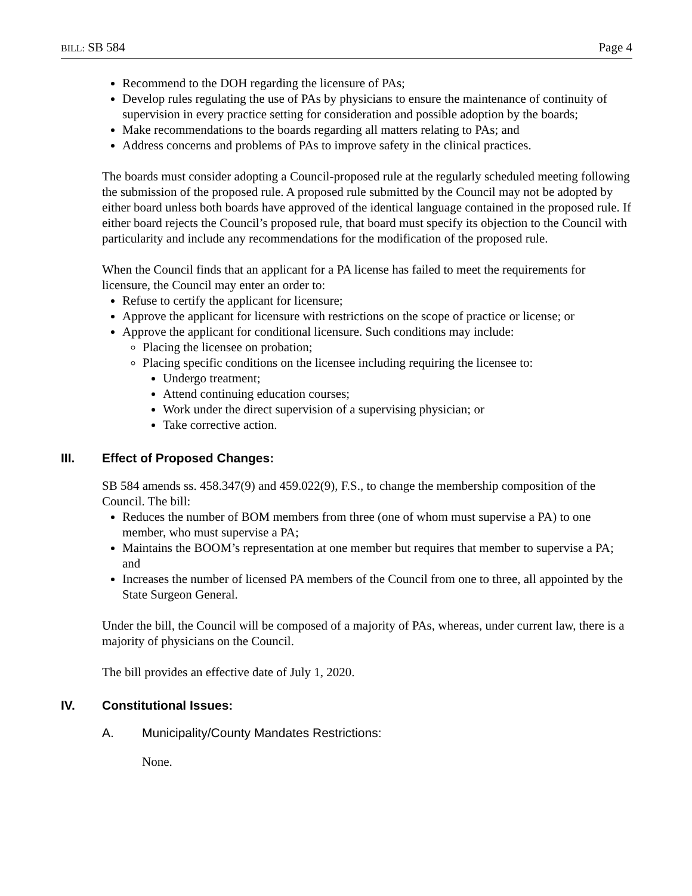BILL: SB 584 Page 4
Recommend to the DOH regarding the licensure of PAs;
Develop rules regulating the use of PAs by physicians to ensure the maintenance of continuity of supervision in every practice setting for consideration and possible adoption by the boards;
Make recommendations to the boards regarding all matters relating to PAs; and
Address concerns and problems of PAs to improve safety in the clinical practices.
The boards must consider adopting a Council-proposed rule at the regularly scheduled meeting following the submission of the proposed rule. A proposed rule submitted by the Council may not be adopted by either board unless both boards have approved of the identical language contained in the proposed rule. If either board rejects the Council’s proposed rule, that board must specify its objection to the Council with particularity and include any recommendations for the modification of the proposed rule.
When the Council finds that an applicant for a PA license has failed to meet the requirements for licensure, the Council may enter an order to:
Refuse to certify the applicant for licensure;
Approve the applicant for licensure with restrictions on the scope of practice or license; or
Approve the applicant for conditional licensure. Such conditions may include:
Placing the licensee on probation;
Placing specific conditions on the licensee including requiring the licensee to:
Undergo treatment;
Attend continuing education courses;
Work under the direct supervision of a supervising physician; or
Take corrective action.
III. Effect of Proposed Changes:
SB 584 amends ss. 458.347(9) and 459.022(9), F.S., to change the membership composition of the Council. The bill:
Reduces the number of BOM members from three (one of whom must supervise a PA) to one member, who must supervise a PA;
Maintains the BOOM’s representation at one member but requires that member to supervise a PA; and
Increases the number of licensed PA members of the Council from one to three, all appointed by the State Surgeon General.
Under the bill, the Council will be composed of a majority of PAs, whereas, under current law, there is a majority of physicians on the Council.
The bill provides an effective date of July 1, 2020.
IV. Constitutional Issues:
A. Municipality/County Mandates Restrictions:
None.